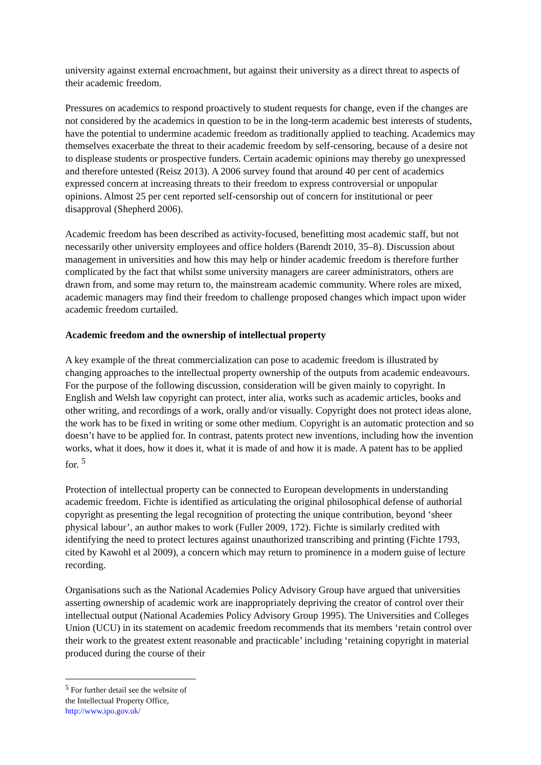university against external encroachment, but against their university as a direct threat to aspects of their academic freedom.
Pressures on academics to respond proactively to student requests for change, even if the changes are not considered by the academics in question to be in the long-term academic best interests of students, have the potential to undermine academic freedom as traditionally applied to teaching. Academics may themselves exacerbate the threat to their academic freedom by self-censoring, because of a desire not to displease students or prospective funders. Certain academic opinions may thereby go unexpressed and therefore untested (Reisz 2013). A 2006 survey found that around 40 per cent of academics expressed concern at increasing threats to their freedom to express controversial or unpopular opinions. Almost 25 per cent reported self-censorship out of concern for institutional or peer disapproval (Shepherd 2006).
Academic freedom has been described as activity-focused, benefitting most academic staff, but not necessarily other university employees and office holders (Barendt 2010, 35–8). Discussion about management in universities and how this may help or hinder academic freedom is therefore further complicated by the fact that whilst some university managers are career administrators, others are drawn from, and some may return to, the mainstream academic community. Where roles are mixed, academic managers may find their freedom to challenge proposed changes which impact upon wider academic freedom curtailed.
Academic freedom and the ownership of intellectual property
A key example of the threat commercialization can pose to academic freedom is illustrated by changing approaches to the intellectual property ownership of the outputs from academic endeavours. For the purpose of the following discussion, consideration will be given mainly to copyright. In English and Welsh law copyright can protect, inter alia, works such as academic articles, books and other writing, and recordings of a work, orally and/or visually. Copyright does not protect ideas alone, the work has to be fixed in writing or some other medium. Copyright is an automatic protection and so doesn’t have to be applied for. In contrast, patents protect new inventions, including how the invention works, what it does, how it does it, what it is made of and how it is made. A patent has to be applied for. <sup>5</sup>
Protection of intellectual property can be connected to European developments in understanding academic freedom. Fichte is identified as articulating the original philosophical defense of authorial copyright as presenting the legal recognition of protecting the unique contribution, beyond ‘sheer physical labour’, an author makes to work (Fuller 2009, 172). Fichte is similarly credited with identifying the need to protect lectures against unauthorized transcribing and printing (Fichte 1793, cited by Kawohl et al 2009), a concern which may return to prominence in a modern guise of lecture recording.
Organisations such as the National Academies Policy Advisory Group have argued that universities asserting ownership of academic work are inappropriately depriving the creator of control over their intellectual output (National Academies Policy Advisory Group 1995). The Universities and Colleges Union (UCU) in its statement on academic freedom recommends that its members ‘retain control over their work to the greatest extent reasonable and practicable’ including ‘retaining copyright in material produced during the course of their
<sup>5</sup> For further detail see the website of the Intellectual Property Office, http://www.ipo.gov.uk/